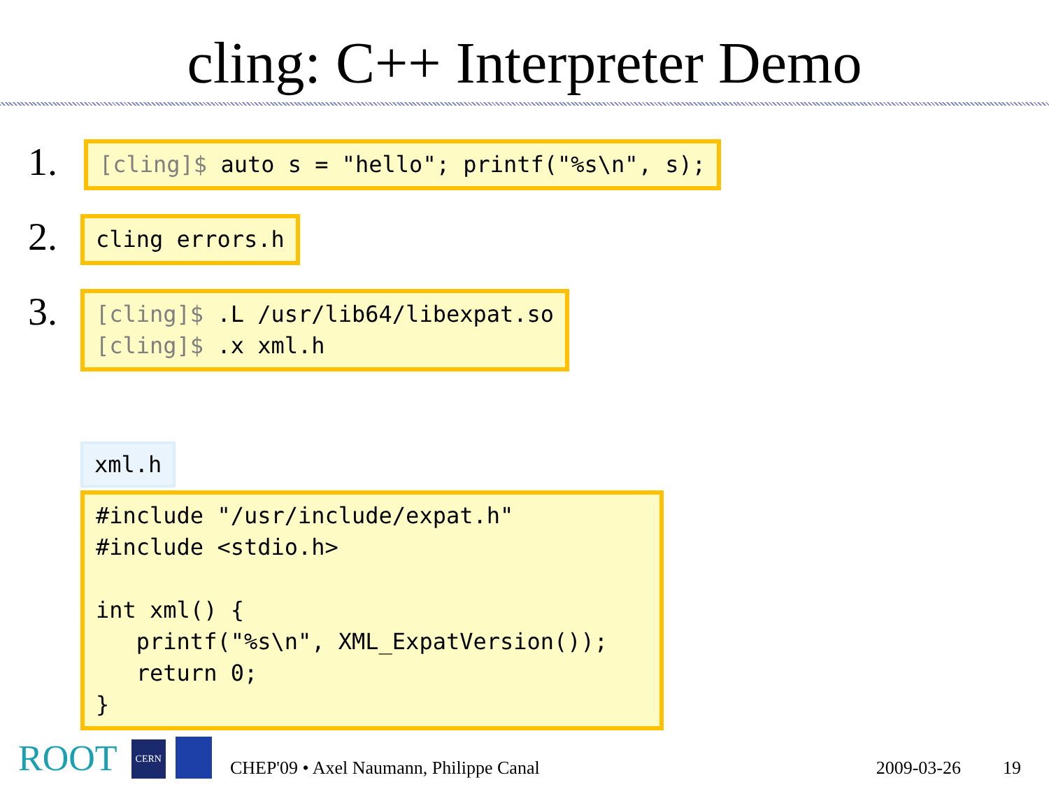cling: C++ Interpreter Demo
1.
[cling]$ auto s = "hello"; printf("%s\n", s);
2.
cling errors.h
3.
[cling]$ .L /usr/lib64/libexpat.so [cling]$ .x xml.h
xml.h
#include "/usr/include/expat.h" #include <stdio.h> int xml() { printf("%s\n", XML_ExpatVersion()); return 0; }
ROOT CERN CHEP'09 • Axel Naumann, Philippe Canal 2009-03-26 19